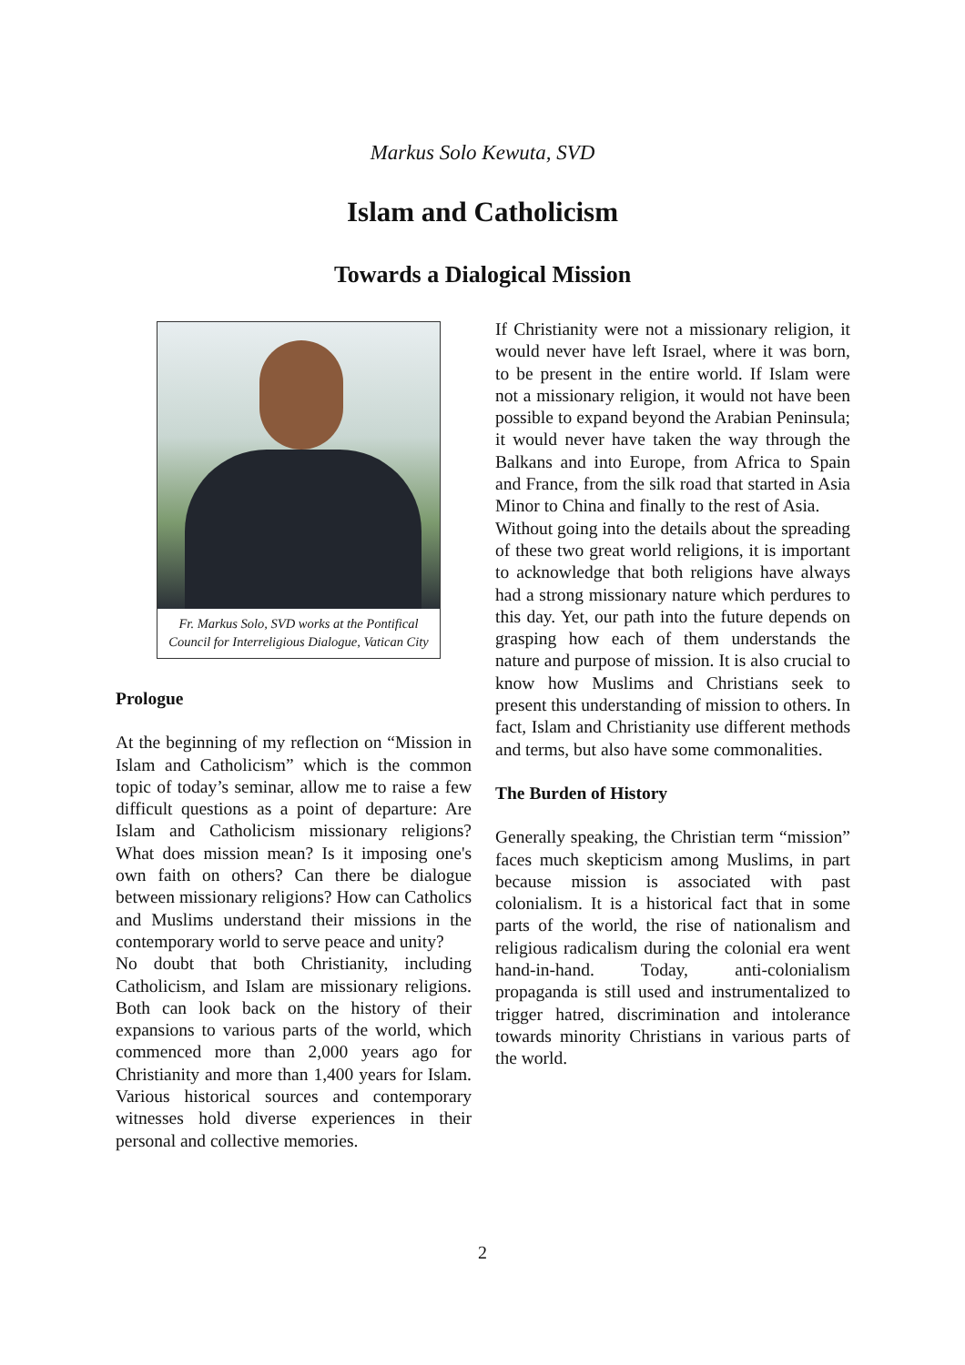Markus Solo Kewuta, SVD
Islam and Catholicism
Towards a Dialogical Mission
Fr. Markus Solo, SVD works at the Pontifical Council for Interreligious Dialogue, Vatican City
Prologue
At the beginning of my reflection on “Mission in Islam and Catholicism” which is the common topic of today’s seminar, allow me to raise a few difficult questions as a point of departure: Are Islam and Catholicism missionary religions? What does mission mean? Is it imposing one's own faith on others? Can there be dialogue between missionary religions? How can Catholics and Muslims understand their missions in the contemporary world to serve peace and unity?
No doubt that both Christianity, including Catholicism, and Islam are missionary religions. Both can look back on the history of their expansions to various parts of the world, which commenced more than 2,000 years ago for Christianity and more than 1,400 years for Islam. Various historical sources and contemporary witnesses hold diverse experiences in their personal and collective memories.
If Christianity were not a missionary religion, it would never have left Israel, where it was born, to be present in the entire world. If Islam were not a missionary religion, it would not have been possible to expand beyond the Arabian Peninsula; it would never have taken the way through the Balkans and into Europe, from Africa to Spain and France, from the silk road that started in Asia Minor to China and finally to the rest of Asia.
Without going into the details about the spreading of these two great world religions, it is important to acknowledge that both religions have always had a strong missionary nature which perdures to this day. Yet, our path into the future depends on grasping how each of them understands the nature and purpose of mission. It is also crucial to know how Muslims and Christians seek to present this understanding of mission to others. In fact, Islam and Christianity use different methods and terms, but also have some commonalities.
The Burden of History
Generally speaking, the Christian term “mission” faces much skepticism among Muslims, in part because mission is associated with past colonialism. It is a historical fact that in some parts of the world, the rise of nationalism and religious radicalism during the colonial era went hand-in-hand. Today, anti-colonialism propaganda is still used and instrumentalized to trigger hatred, discrimination and intolerance towards minority Christians in various parts of the world.
2